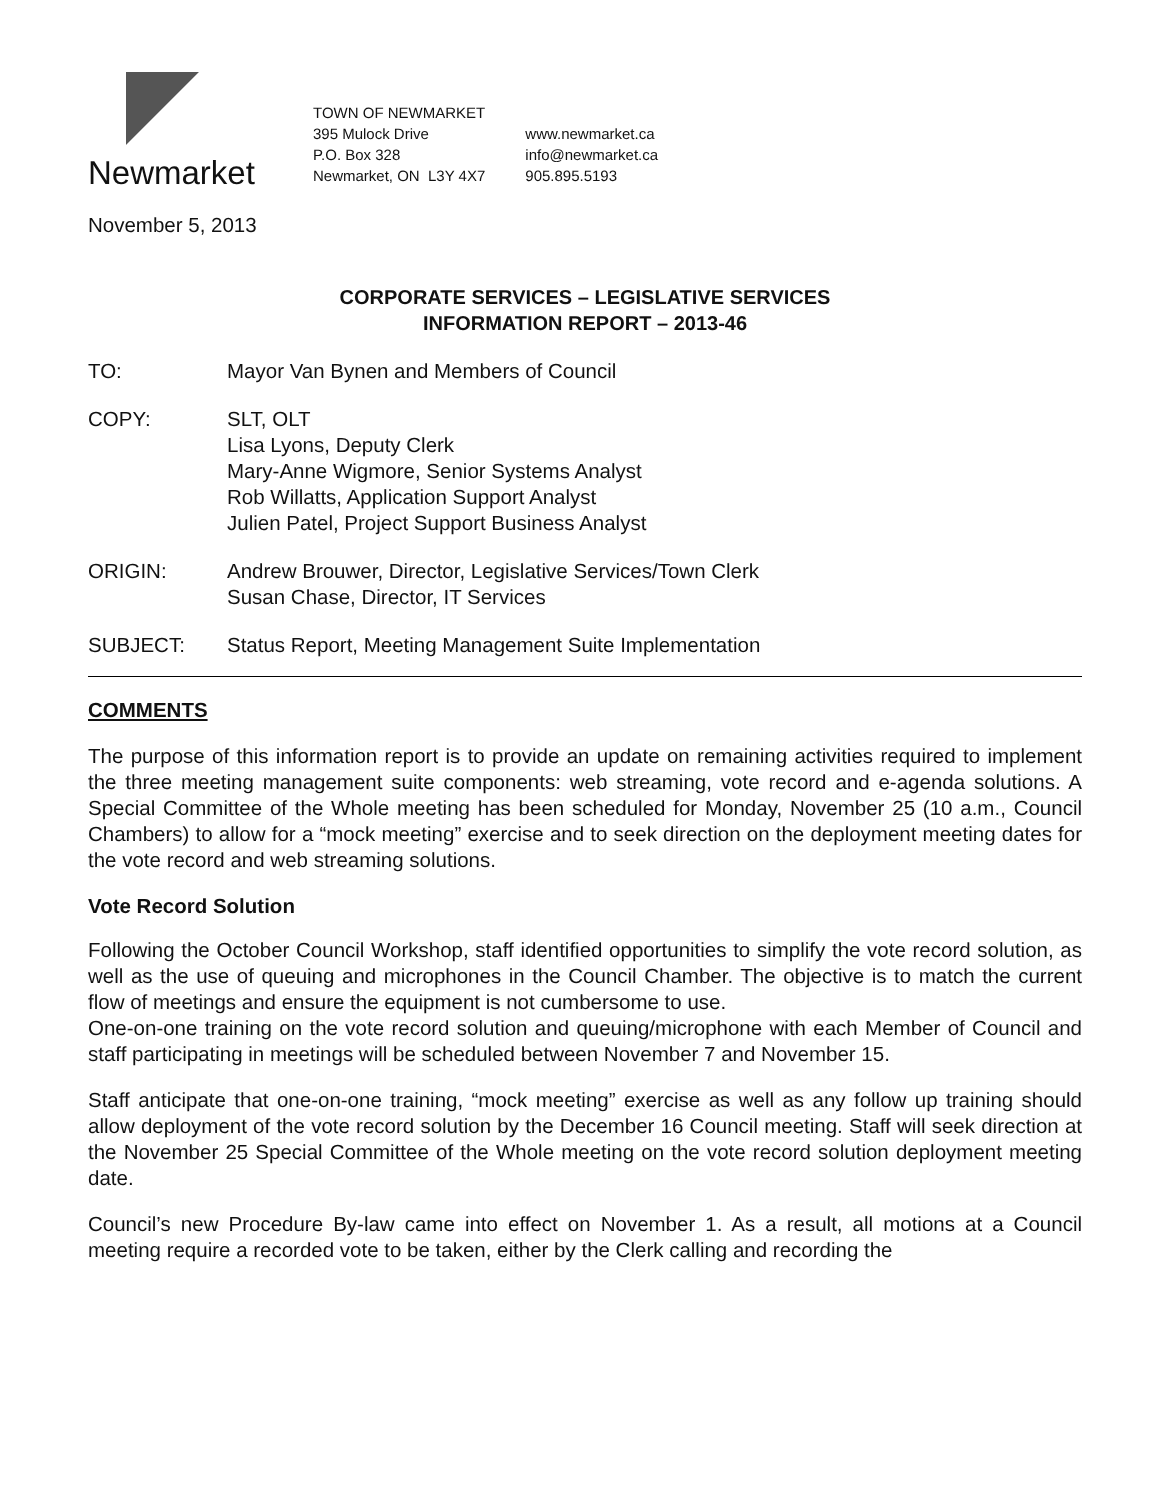Newmarket
TOWN OF NEWMARKET
395 Mulock Drive
P.O. Box 328
Newmarket, ON L3Y 4X7
www.newmarket.ca
info@newmarket.ca
905.895.5193
November 5, 2013
CORPORATE SERVICES – LEGISLATIVE SERVICES
INFORMATION REPORT – 2013-46
TO: Mayor Van Bynen and Members of Council
COPY: SLT, OLT
Lisa Lyons, Deputy Clerk
Mary-Anne Wigmore, Senior Systems Analyst
Rob Willatts, Application Support Analyst
Julien Patel, Project Support Business Analyst
ORIGIN: Andrew Brouwer, Director, Legislative Services/Town Clerk
Susan Chase, Director, IT Services
SUBJECT: Status Report, Meeting Management Suite Implementation
COMMENTS
The purpose of this information report is to provide an update on remaining activities required to implement the three meeting management suite components: web streaming, vote record and e-agenda solutions. A Special Committee of the Whole meeting has been scheduled for Monday, November 25 (10 a.m., Council Chambers) to allow for a “mock meeting” exercise and to seek direction on the deployment meeting dates for the vote record and web streaming solutions.
Vote Record Solution
Following the October Council Workshop, staff identified opportunities to simplify the vote record solution, as well as the use of queuing and microphones in the Council Chamber. The objective is to match the current flow of meetings and ensure the equipment is not cumbersome to use.
One-on-one training on the vote record solution and queuing/microphone with each Member of Council and staff participating in meetings will be scheduled between November 7 and November 15.
Staff anticipate that one-on-one training, “mock meeting” exercise as well as any follow up training should allow deployment of the vote record solution by the December 16 Council meeting. Staff will seek direction at the November 25 Special Committee of the Whole meeting on the vote record solution deployment meeting date.
Council’s new Procedure By-law came into effect on November 1. As a result, all motions at a Council meeting require a recorded vote to be taken, either by the Clerk calling and recording the